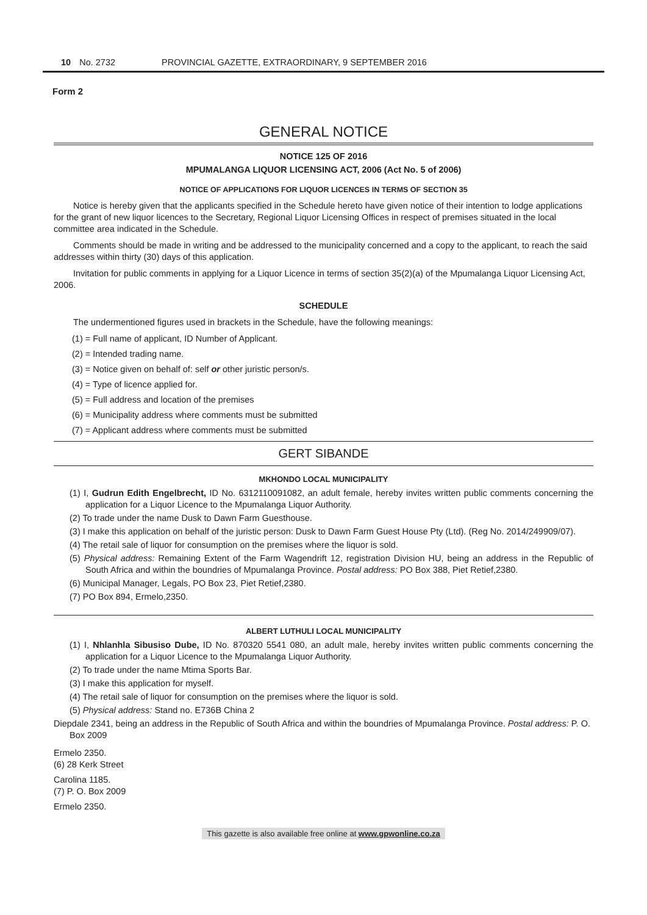10 No. 2732 PROVINCIAL GAZETTE, EXTRAORDINARY, 9 SEPTEMBER 2016
Form 2
GENERAL NOTICE
NOTICE 125 OF 2016
MPUMALANGA LIQUOR LICENSING ACT, 2006 (Act No. 5 of 2006)
NOTICE OF APPLICATIONS FOR LIQUOR LICENCES IN TERMS OF SECTION 35
Notice is hereby given that the applicants specified in the Schedule hereto have given notice of their intention to lodge applications for the grant of new liquor licences to the Secretary, Regional Liquor Licensing Offices in respect of premises situated in the local committee area indicated in the Schedule.
Comments should be made in writing and be addressed to the municipality concerned and a copy to the applicant, to reach the said addresses within thirty (30) days of this application.
Invitation for public comments in applying for a Liquor Licence in terms of section 35(2)(a) of the Mpumalanga Liquor Licensing Act, 2006.
SCHEDULE
The undermentioned figures used in brackets in the Schedule, have the following meanings:
(1) = Full name of applicant, ID Number of Applicant.
(2) = Intended trading name.
(3) = Notice given on behalf of: self or other juristic person/s.
(4) = Type of licence applied for.
(5) = Full address and location of the premises
(6) = Municipality address where comments must be submitted
(7) = Applicant address where comments must be submitted
GERT SIBANDE
MKHONDO LOCAL MUNICIPALITY
(1) I, Gudrun Edith Engelbrecht, ID No. 6312110091082, an adult female, hereby invites written public comments concerning the application for a Liquor Licence to the Mpumalanga Liquor Authority.
(2) To trade under the name Dusk to Dawn Farm Guesthouse.
(3) I make this application on behalf of the juristic person: Dusk to Dawn Farm Guest House Pty (Ltd). (Reg No. 2014/249909/07).
(4) The retail sale of liquor for consumption on the premises where the liquor is sold.
(5) Physical address: Remaining Extent of the Farm Wagendrift 12, registration Division HU, being an address in the Republic of South Africa and within the boundries of Mpumalanga Province. Postal address: PO Box 388, Piet Retief,2380.
(6) Municipal Manager, Legals, PO Box 23, Piet Retief,2380.
(7) PO Box 894, Ermelo,2350.
ALBERT LUTHULI LOCAL MUNICIPALITY
(1) I, Nhlanhla Sibusiso Dube, ID No. 870320 5541 080, an adult male, hereby invites written public comments concerning the application for a Liquor Licence to the Mpumalanga Liquor Authority.
(2) To trade under the name Mtima Sports Bar.
(3) I make this application for myself.
(4) The retail sale of liquor for consumption on the premises where the liquor is sold.
(5) Physical address: Stand no. E736B China 2
Diepdale 2341, being an address in the Republic of South Africa and within the boundries of Mpumalanga Province. Postal address: P. O. Box 2009
Ermelo 2350.
(6) 28 Kerk Street
Carolina 1185.
(7) P. O. Box 2009
Ermelo 2350.
This gazette is also available free online at www.gpwonline.co.za